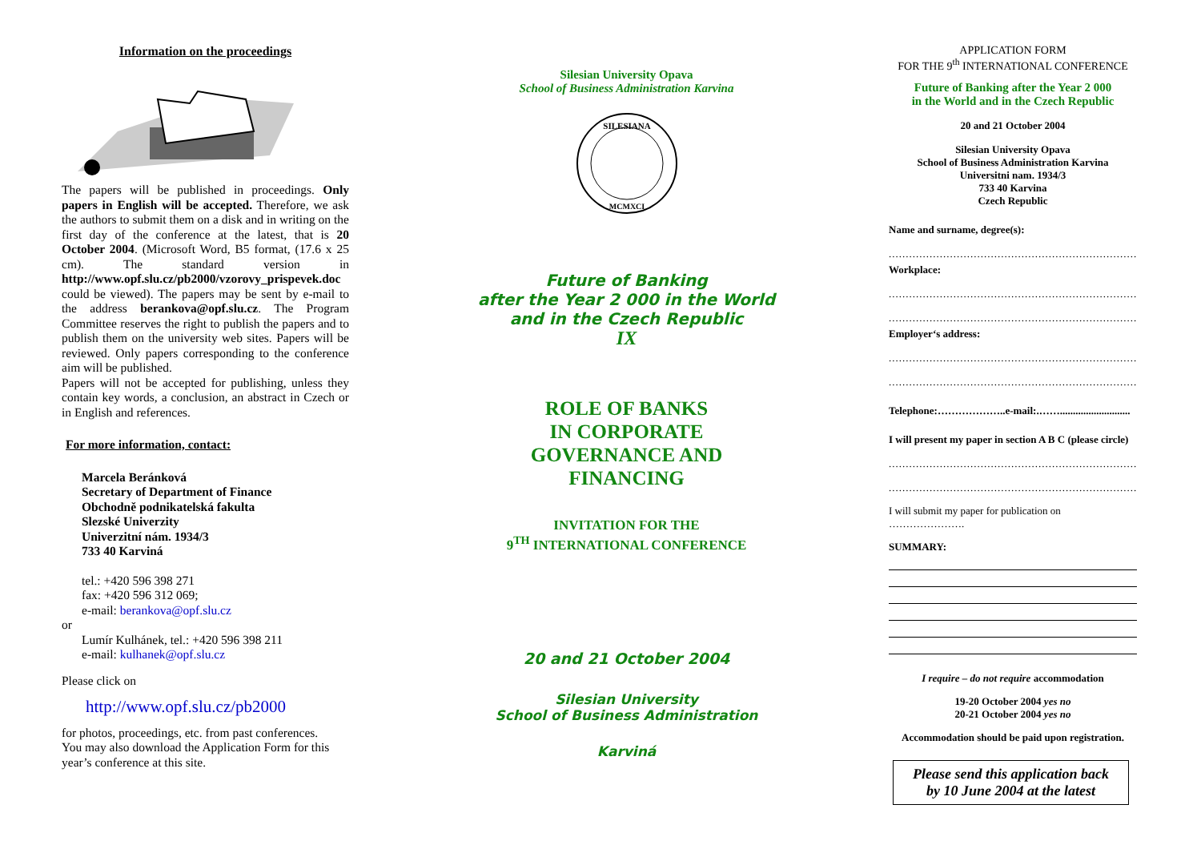Information on the proceedings
The papers will be published in proceedings. Only papers in English will be accepted. Therefore, we ask the authors to submit them on a disk and in writing on the first day of the conference at the latest, that is 20 October 2004. (Microsoft Word, B5 format, (17.6 x 25 cm). The standard version in http://www.opf.slu.cz/pb2000/vzorovy_prispevek.doc could be viewed). The papers may be sent by e-mail to the address berankova@opf.slu.cz. The Program Committee reserves the right to publish the papers and to publish them on the university web sites. Papers will be reviewed. Only papers corresponding to the conference aim will be published.
Papers will not be accepted for publishing, unless they contain key words, a conclusion, an abstract in Czech or in English and references.
For more information, contact:
Marcela Beránková
Secretary of Department of Finance
Obchodně podnikatelská fakulta
Slezské Univerzity
Univerzitní nám. 1934/3
733 40 Karviná
tel.: +420 596 398 271
fax: +420 596 312 069;
e-mail: berankova@opf.slu.cz
or
Lumír Kulhánek, tel.: +420 596 398 211
e-mail: kulhanek@opf.slu.cz
Please click on
http://www.opf.slu.cz/pb2000
for photos, proceedings, etc. from past conferences.
You may also download the Application Form for this year’s conference at this site.
Silesian University Opava
School of Business Administration Karvina
SILESIANA
MCMXCI
Future of Banking
after the Year 2 000 in the World
and in the Czech Republic
IX
ROLE OF BANKS
IN CORPORATE
GOVERNANCE AND
FINANCING
INVITATION FOR THE
9<sup>TH</sup> INTERNATIONAL CONFERENCE
20 and 21 October 2004
Silesian University
School of Business Administration
Karviná
APPLICATION FORM
FOR THE 9<sup>th</sup> INTERNATIONAL CONFERENCE
Future of Banking after the Year 2 000
in the World and in the Czech Republic
20 and 21 October 2004
Silesian University Opava
School of Business Administration Karvina
Universitni nam. 1934/3
733 40 Karvina
Czech Republic
Name and surname, degree(s):
.......................................................................................................
Workplace:
.......................................................................................................
.......................................................................................................
Employer‘s address:
.......................................................................................................
.......................................................................................................
Telephone:………………..e-mail:.……...........................
I will present my paper in section A B C (please circle)
.......................................................................................................
.......................................................................................................
I will submit my paper for publication on ………………….
SUMMARY:
I require – do not require accommodation
19-20 October 2004 yes no
20-21 October 2004 yes no
Accommodation should be paid upon registration.
Please send this application back
by 10 June 2004 at the latest